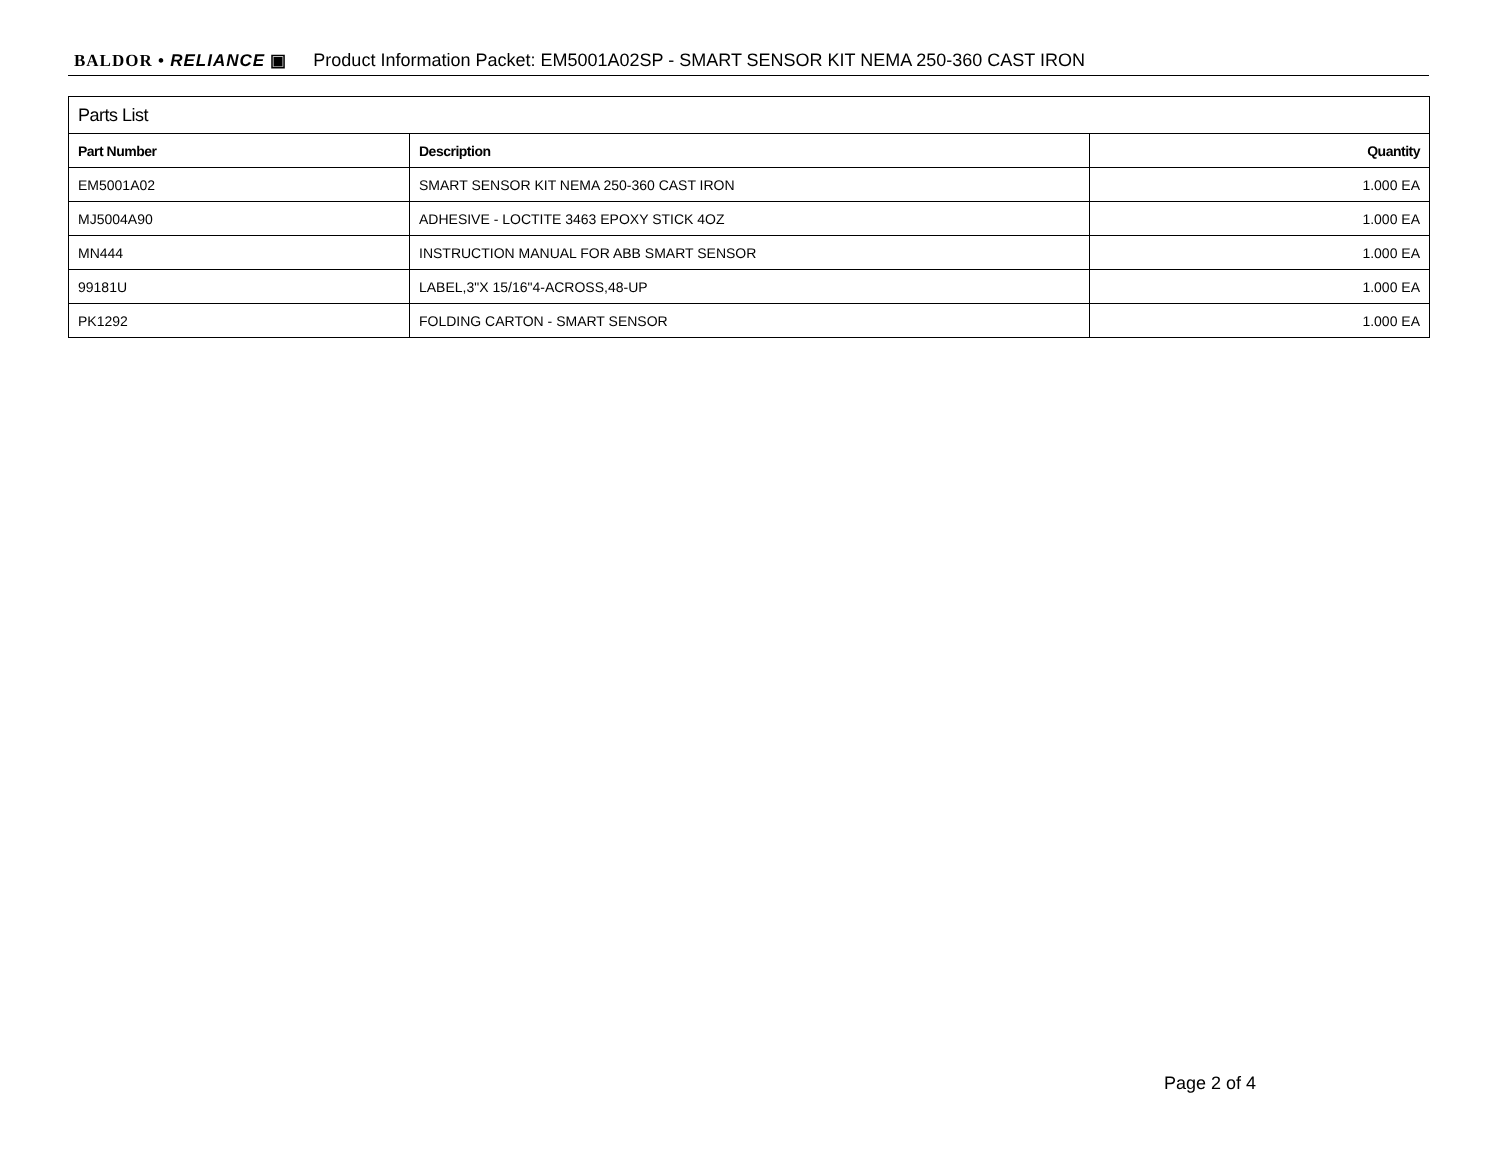BALDOR • RELIANCE ▣ Product Information Packet: EM5001A02SP - SMART SENSOR KIT NEMA 250-360 CAST IRON
| Parts List | | |
| --- | --- | --- |
| Part Number | Description | Quantity |
| EM5001A02 | SMART SENSOR KIT NEMA 250-360 CAST IRON | 1.000 EA |
| MJ5004A90 | ADHESIVE - LOCTITE 3463 EPOXY STICK 4OZ | 1.000 EA |
| MN444 | INSTRUCTION MANUAL FOR ABB SMART SENSOR | 1.000 EA |
| 99181U | LABEL,3"X 15/16"4-ACROSS,48-UP | 1.000 EA |
| PK1292 | FOLDING CARTON - SMART SENSOR | 1.000 EA |
Page 2 of 4